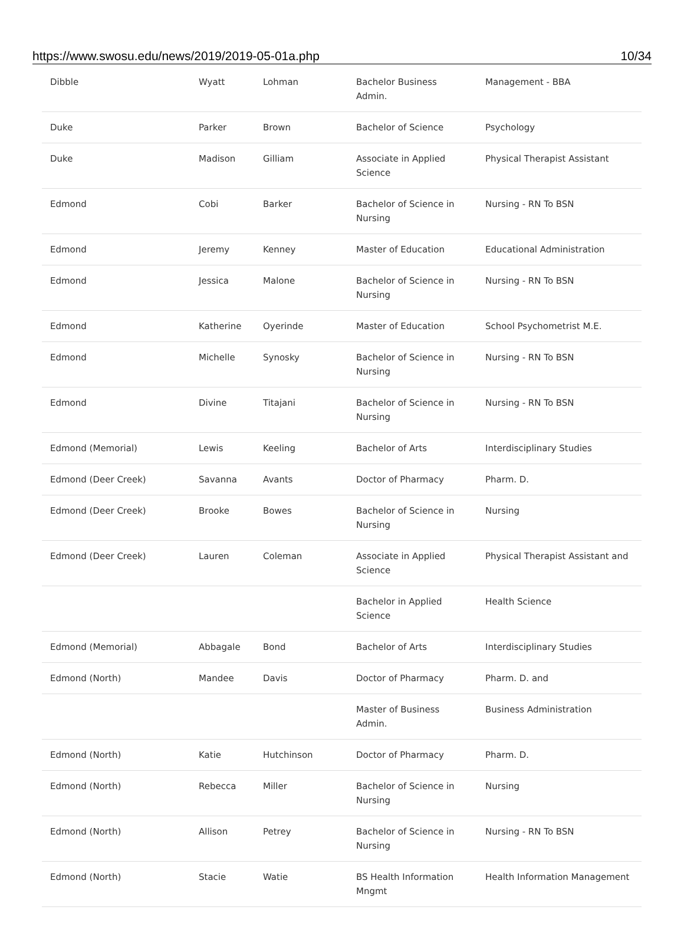https://www.swosu.edu/news/2019/2019-05-01a.php 10/34
| Dibble | Wyatt | Lohman | Bachelor Business Admin. | Management - BBA |
| Duke | Parker | Brown | Bachelor of Science | Psychology |
| Duke | Madison | Gilliam | Associate in Applied Science | Physical Therapist Assistant |
| Edmond | Cobi | Barker | Bachelor of Science in Nursing | Nursing - RN To BSN |
| Edmond | Jeremy | Kenney | Master of Education | Educational Administration |
| Edmond | Jessica | Malone | Bachelor of Science in Nursing | Nursing - RN To BSN |
| Edmond | Katherine | Oyerinde | Master of Education | School Psychometrist M.E. |
| Edmond | Michelle | Synosky | Bachelor of Science in Nursing | Nursing - RN To BSN |
| Edmond | Divine | Titajani | Bachelor of Science in Nursing | Nursing - RN To BSN |
| Edmond (Memorial) | Lewis | Keeling | Bachelor of Arts | Interdisciplinary Studies |
| Edmond (Deer Creek) | Savanna | Avants | Doctor of Pharmacy | Pharm. D. |
| Edmond (Deer Creek) | Brooke | Bowes | Bachelor of Science in Nursing | Nursing |
| Edmond (Deer Creek) | Lauren | Coleman | Associate in Applied Science | Physical Therapist Assistant and |
| | | | Bachelor in Applied Science | Health Science |
| Edmond (Memorial) | Abbagale | Bond | Bachelor of Arts | Interdisciplinary Studies |
| Edmond (North) | Mandee | Davis | Doctor of Pharmacy | Pharm. D. and |
| | | | Master of Business Admin. | Business Administration |
| Edmond (North) | Katie | Hutchinson | Doctor of Pharmacy | Pharm. D. |
| Edmond (North) | Rebecca | Miller | Bachelor of Science in Nursing | Nursing |
| Edmond (North) | Allison | Petrey | Bachelor of Science in Nursing | Nursing - RN To BSN |
| Edmond (North) | Stacie | Watie | BS Health Information Mngmt | Health Information Management |